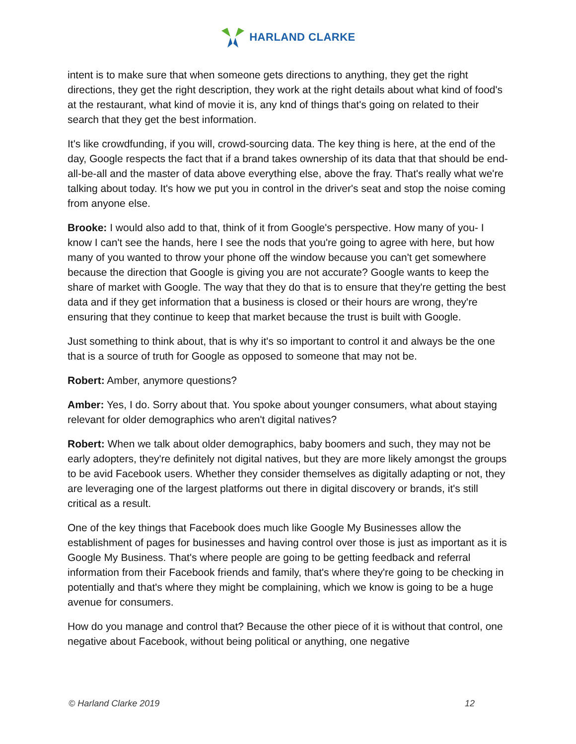HARLAND CLARKE
intent is to make sure that when someone gets directions to anything, they get the right directions, they get the right description, they work at the right details about what kind of food's at the restaurant, what kind of movie it is, any knd of things that's going on related to their search that they get the best information.
It's like crowdfunding, if you will, crowd-sourcing data. The key thing is here, at the end of the day, Google respects the fact that if a brand takes ownership of its data that that should be end-all-be-all and the master of data above everything else, above the fray. That's really what we're talking about today. It's how we put you in control in the driver's seat and stop the noise coming from anyone else.
Brooke: I would also add to that, think of it from Google's perspective. How many of you- I know I can't see the hands, here I see the nods that you're going to agree with here, but how many of you wanted to throw your phone off the window because you can't get somewhere because the direction that Google is giving you are not accurate? Google wants to keep the share of market with Google. The way that they do that is to ensure that they're getting the best data and if they get information that a business is closed or their hours are wrong, they're ensuring that they continue to keep that market because the trust is built with Google.
Just something to think about, that is why it's so important to control it and always be the one that is a source of truth for Google as opposed to someone that may not be.
Robert: Amber, anymore questions?
Amber: Yes, I do. Sorry about that. You spoke about younger consumers, what about staying relevant for older demographics who aren't digital natives?
Robert: When we talk about older demographics, baby boomers and such, they may not be early adopters, they're definitely not digital natives, but they are more likely amongst the groups to be avid Facebook users. Whether they consider themselves as digitally adapting or not, they are leveraging one of the largest platforms out there in digital discovery or brands, it's still critical as a result.
One of the key things that Facebook does much like Google My Businesses allow the establishment of pages for businesses and having control over those is just as important as it is Google My Business. That's where people are going to be getting feedback and referral information from their Facebook friends and family, that's where they're going to be checking in potentially and that's where they might be complaining, which we know is going to be a huge avenue for consumers.
How do you manage and control that? Because the other piece of it is without that control, one negative about Facebook, without being political or anything, one negative
© Harland Clarke 2019 12